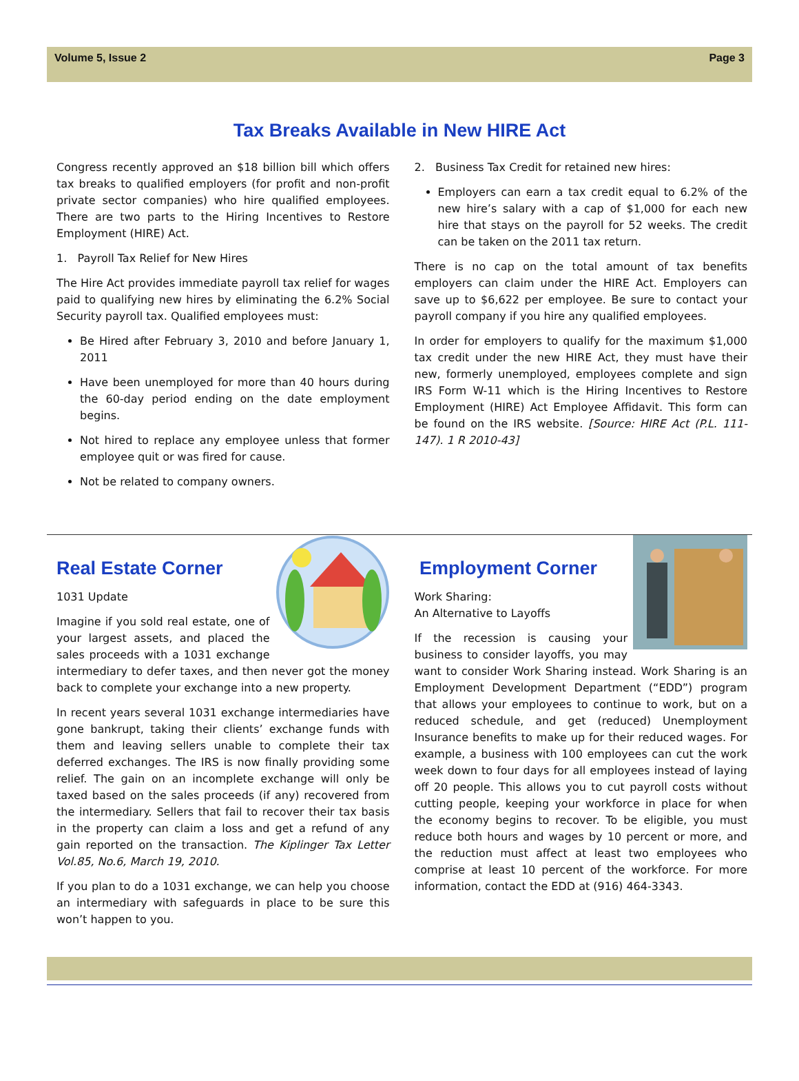Volume 5, Issue 2 Page 3
Tax Breaks Available in New HIRE Act
Congress recently approved an $18 billion bill which offers tax breaks to qualified employers (for profit and non-profit private sector companies) who hire qualified employees. There are two parts to the Hiring Incentives to Restore Employment (HIRE) Act.
1. Payroll Tax Relief for New Hires
The Hire Act provides immediate payroll tax relief for wages paid to qualifying new hires by eliminating the 6.2% Social Security payroll tax. Qualified employees must:
Be Hired after February 3, 2010 and before January 1, 2011
Have been unemployed for more than 40 hours during the 60-day period ending on the date employment begins.
Not hired to replace any employee unless that former employee quit or was fired for cause.
Not be related to company owners.
2. Business Tax Credit for retained new hires:
Employers can earn a tax credit equal to 6.2% of the new hire’s salary with a cap of $1,000 for each new hire that stays on the payroll for 52 weeks. The credit can be taken on the 2011 tax return.
There is no cap on the total amount of tax benefits employers can claim under the HIRE Act. Employers can save up to $6,622 per employee. Be sure to contact your payroll company if you hire any qualified employees.
In order for employers to qualify for the maximum $1,000 tax credit under the new HIRE Act, they must have their new, formerly unemployed, employees complete and sign IRS Form W-11 which is the Hiring Incentives to Restore Employment (HIRE) Act Employee Affidavit. This form can be found on the IRS website. [Source: HIRE Act (P.L. 111-147). 1 R 2010-43]
Real Estate Corner
1031 Update
Imagine if you sold real estate, one of your largest assets, and placed the sales proceeds with a 1031 exchange intermediary to defer taxes, and then never got the money back to complete your exchange into a new property.
In recent years several 1031 exchange intermediaries have gone bankrupt, taking their clients’ exchange funds with them and leaving sellers unable to complete their tax deferred exchanges. The IRS is now finally providing some relief. The gain on an incomplete exchange will only be taxed based on the sales proceeds (if any) recovered from the intermediary. Sellers that fail to recover their tax basis in the property can claim a loss and get a refund of any gain reported on the transaction. The Kiplinger Tax Letter Vol.85, No.6, March 19, 2010.
If you plan to do a 1031 exchange, we can help you choose an intermediary with safeguards in place to be sure this won’t happen to you.
Employment Corner
Work Sharing:
An Alternative to Layoffs
If the recession is causing your business to consider layoffs, you may want to consider Work Sharing instead. Work Sharing is an Employment Development Department (“EDD”) program that allows your employees to continue to work, but on a reduced schedule, and get (reduced) Unemployment Insurance benefits to make up for their reduced wages. For example, a business with 100 employees can cut the work week down to four days for all employees instead of laying off 20 people. This allows you to cut payroll costs without cutting people, keeping your workforce in place for when the economy begins to recover. To be eligible, you must reduce both hours and wages by 10 percent or more, and the reduction must affect at least two employees who comprise at least 10 percent of the workforce. For more information, contact the EDD at (916) 464-3343.